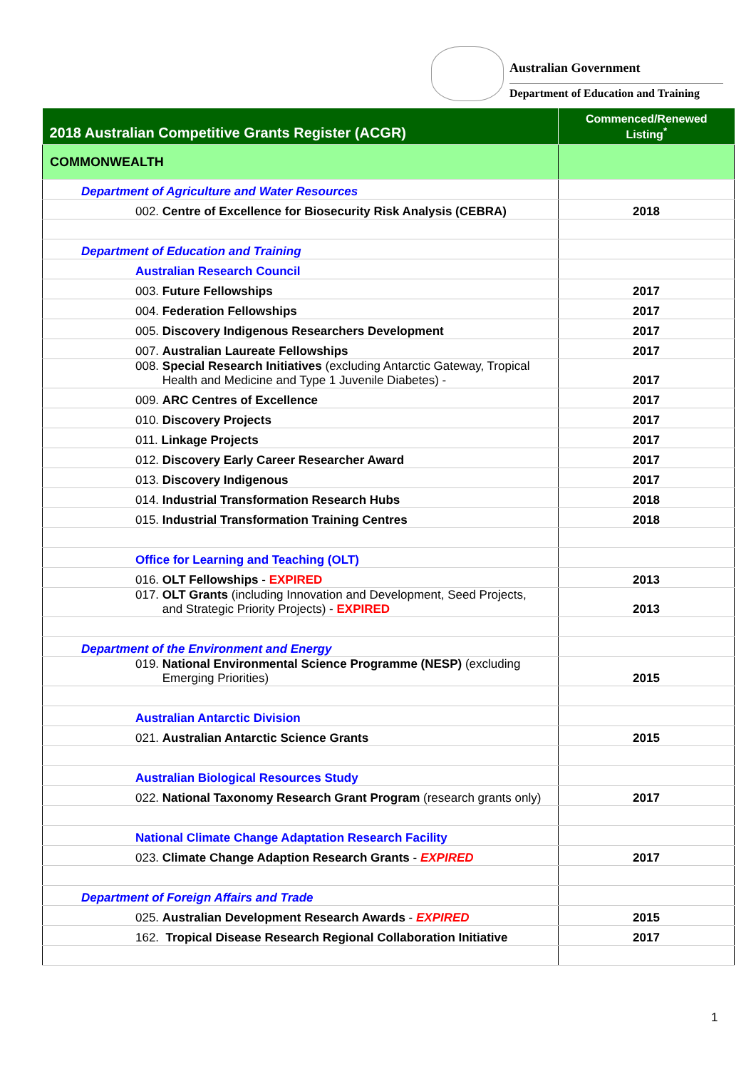Australian Government
Department of Education and Training
| 2018 Australian Competitive Grants Register (ACGR) | Commenced/Renewed Listing<sup>*</sup> |
| --- | --- |
| COMMONWEALTH | |
| Department of Agriculture and Water Resources | |
| 002. Centre of Excellence for Biosecurity Risk Analysis (CEBRA) | 2018 |
| Department of Education and Training | |
| Australian Research Council | |
| 003. Future Fellowships | 2017 |
| 004. Federation Fellowships | 2017 |
| 005. Discovery Indigenous Researchers Development | 2017 |
| 007. Australian Laureate Fellowships | 2017 |
| 008. Special Research Initiatives (excluding Antarctic Gateway, Tropical Health and Medicine and Type 1 Juvenile Diabetes) - | 2017 |
| 009. ARC Centres of Excellence | 2017 |
| 010. Discovery Projects | 2017 |
| 011. Linkage Projects | 2017 |
| 012. Discovery Early Career Researcher Award | 2017 |
| 013. Discovery Indigenous | 2017 |
| 014. Industrial Transformation Research Hubs | 2018 |
| 015. Industrial Transformation Training Centres | 2018 |
| Office for Learning and Teaching (OLT) | |
| 016. OLT Fellowships - EXPIRED | 2013 |
| 017. OLT Grants (including Innovation and Development, Seed Projects, and Strategic Priority Projects) - EXPIRED | 2013 |
| Department of the Environment and Energy | |
| 019. National Environmental Science Programme (NESP) (excluding Emerging Priorities) | 2015 |
| Australian Antarctic Division | |
| 021. Australian Antarctic Science Grants | 2015 |
| Australian Biological Resources Study | |
| 022. National Taxonomy Research Grant Program (research grants only) | 2017 |
| National Climate Change Adaptation Research Facility | |
| 023. Climate Change Adaption Research Grants - EXPIRED | 2017 |
| Department of Foreign Affairs and Trade | |
| 025. Australian Development Research Awards - EXPIRED | 2015 |
| 162. Tropical Disease Research Regional Collaboration Initiative | 2017 |
1